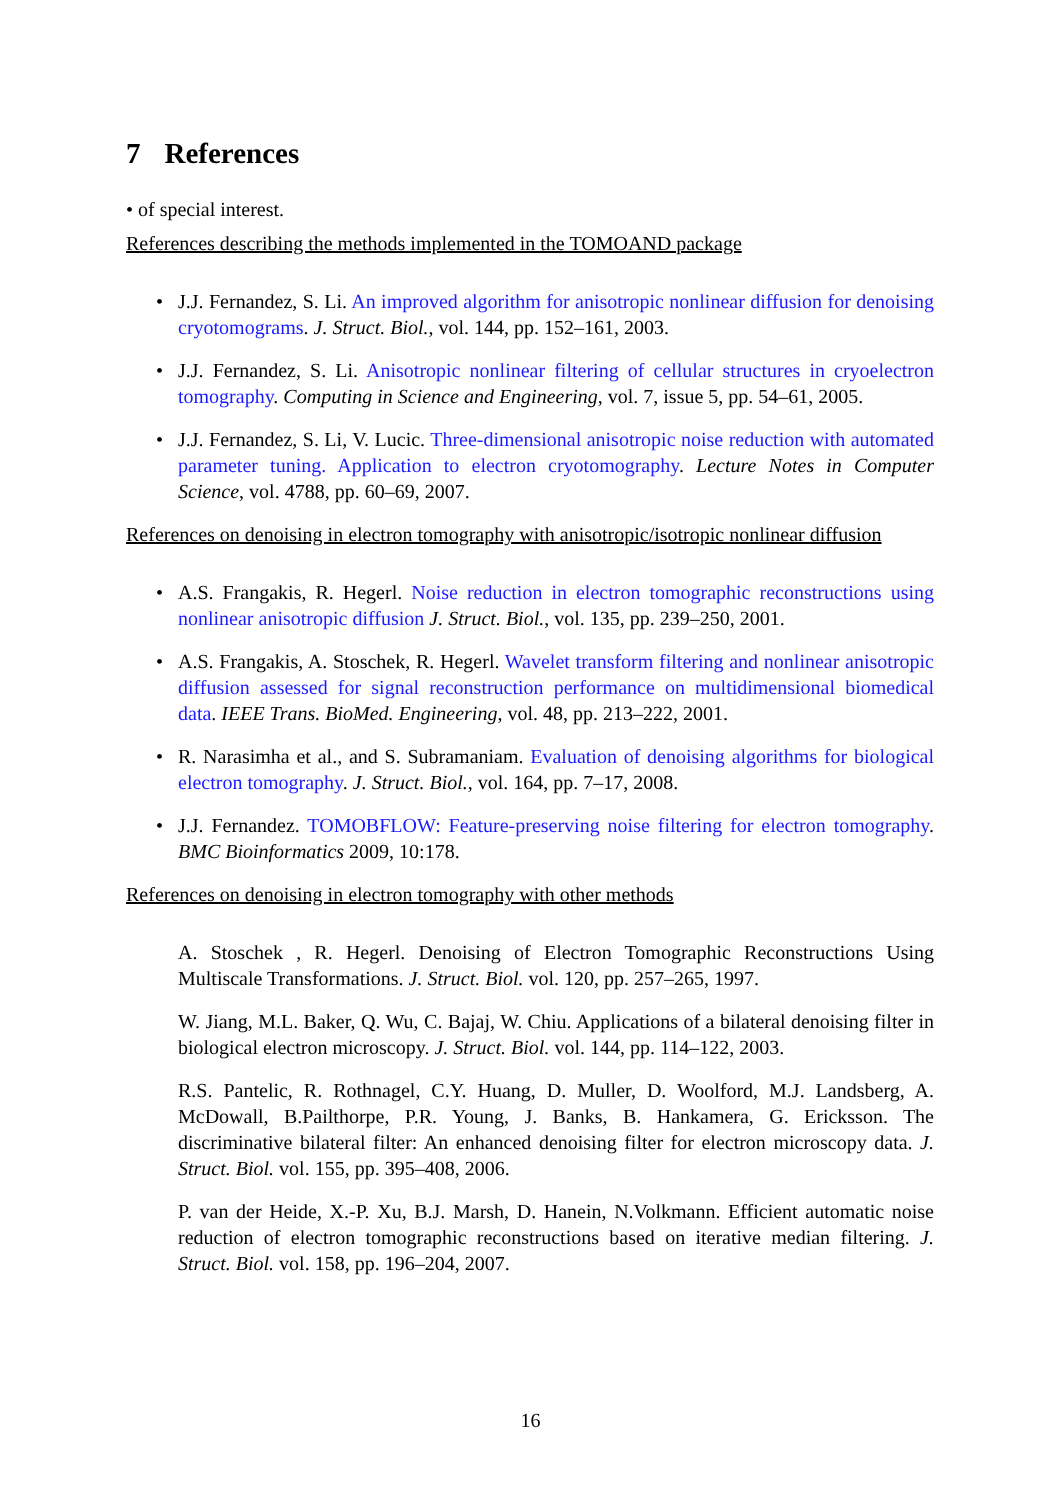7 References
• of special interest.
References describing the methods implemented in the TOMOAND package
• J.J. Fernandez, S. Li. An improved algorithm for anisotropic nonlinear diffusion for denoising cryotomograms. J. Struct. Biol., vol. 144, pp. 152–161, 2003.
• J.J. Fernandez, S. Li. Anisotropic nonlinear filtering of cellular structures in cryoelectron tomography. Computing in Science and Engineering, vol. 7, issue 5, pp. 54–61, 2005.
• J.J. Fernandez, S. Li, V. Lucic. Three-dimensional anisotropic noise reduction with automated parameter tuning. Application to electron cryotomography. Lecture Notes in Computer Science, vol. 4788, pp. 60–69, 2007.
References on denoising in electron tomography with anisotropic/isotropic nonlinear diffusion
• A.S. Frangakis, R. Hegerl. Noise reduction in electron tomographic reconstructions using nonlinear anisotropic diffusion J. Struct. Biol., vol. 135, pp. 239–250, 2001.
• A.S. Frangakis, A. Stoschek, R. Hegerl. Wavelet transform filtering and nonlinear anisotropic diffusion assessed for signal reconstruction performance on multidimensional biomedical data. IEEE Trans. BioMed. Engineering, vol. 48, pp. 213–222, 2001.
• R. Narasimha et al., and S. Subramaniam. Evaluation of denoising algorithms for biological electron tomography. J. Struct. Biol., vol. 164, pp. 7–17, 2008.
• J.J. Fernandez. TOMOBFLOW: Feature-preserving noise filtering for electron tomography. BMC Bioinformatics 2009, 10:178.
References on denoising in electron tomography with other methods
A. Stoschek , R. Hegerl. Denoising of Electron Tomographic Reconstructions Using Multiscale Transformations. J. Struct. Biol. vol. 120, pp. 257–265, 1997.
W. Jiang, M.L. Baker, Q. Wu, C. Bajaj, W. Chiu. Applications of a bilateral denoising filter in biological electron microscopy. J. Struct. Biol. vol. 144, pp. 114–122, 2003.
R.S. Pantelic, R. Rothnagel, C.Y. Huang, D. Muller, D. Woolford, M.J. Landsberg, A. McDowall, B.Pailthorpe, P.R. Young, J. Banks, B. Hankamera, G. Ericksson. The discriminative bilateral filter: An enhanced denoising filter for electron microscopy data. J. Struct. Biol. vol. 155, pp. 395–408, 2006.
P. van der Heide, X.-P. Xu, B.J. Marsh, D. Hanein, N.Volkmann. Efficient automatic noise reduction of electron tomographic reconstructions based on iterative median filtering. J. Struct. Biol. vol. 158, pp. 196–204, 2007.
16